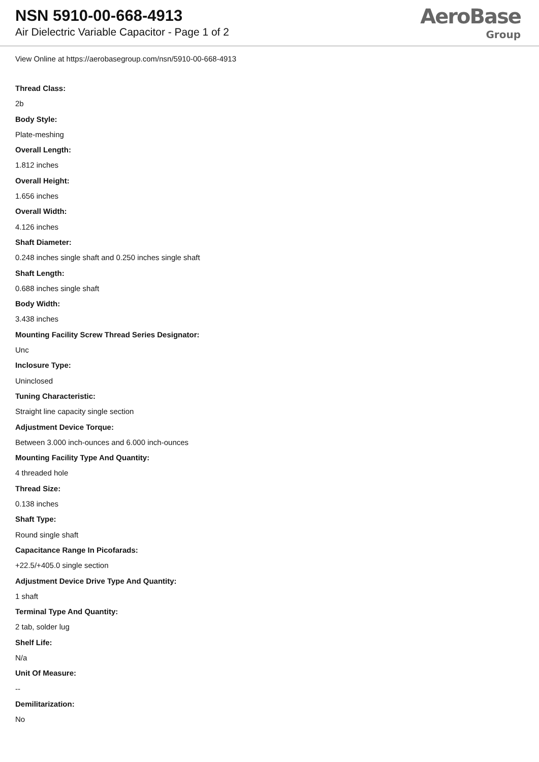NSN 5910-00-668-4913
Air Dielectric Variable Capacitor - Page 1 of 2
AeroBase
Group
View Online at https://aerobasegroup.com/nsn/5910-00-668-4913
Thread Class:
2b
Body Style:
Plate-meshing
Overall Length:
1.812 inches
Overall Height:
1.656 inches
Overall Width:
4.126 inches
Shaft Diameter:
0.248 inches single shaft and 0.250 inches single shaft
Shaft Length:
0.688 inches single shaft
Body Width:
3.438 inches
Mounting Facility Screw Thread Series Designator:
Unc
Inclosure Type:
Uninclosed
Tuning Characteristic:
Straight line capacity single section
Adjustment Device Torque:
Between 3.000 inch-ounces and 6.000 inch-ounces
Mounting Facility Type And Quantity:
4 threaded hole
Thread Size:
0.138 inches
Shaft Type:
Round single shaft
Capacitance Range In Picofarads:
+22.5/+405.0 single section
Adjustment Device Drive Type And Quantity:
1 shaft
Terminal Type And Quantity:
2 tab, solder lug
Shelf Life:
N/a
Unit Of Measure:
--
Demilitarization:
No